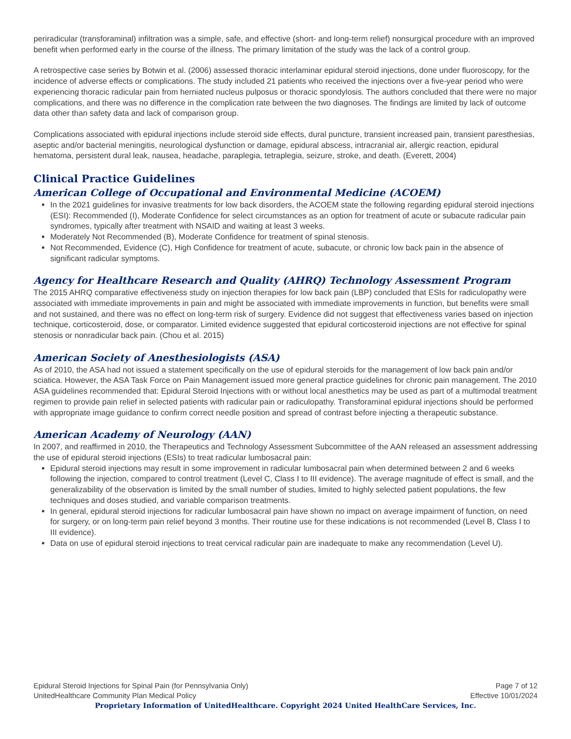periradicular (transforaminal) infiltration was a simple, safe, and effective (short- and long-term relief) nonsurgical procedure with an improved benefit when performed early in the course of the illness. The primary limitation of the study was the lack of a control group.
A retrospective case series by Botwin et al. (2006) assessed thoracic interlaminar epidural steroid injections, done under fluoroscopy, for the incidence of adverse effects or complications. The study included 21 patients who received the injections over a five-year period who were experiencing thoracic radicular pain from herniated nucleus pulposus or thoracic spondylosis. The authors concluded that there were no major complications, and there was no difference in the complication rate between the two diagnoses. The findings are limited by lack of outcome data other than safety data and lack of comparison group.
Complications associated with epidural injections include steroid side effects, dural puncture, transient increased pain, transient paresthesias, aseptic and/or bacterial meningitis, neurological dysfunction or damage, epidural abscess, intracranial air, allergic reaction, epidural hematoma, persistent dural leak, nausea, headache, paraplegia, tetraplegia, seizure, stroke, and death. (Everett, 2004)
Clinical Practice Guidelines
American College of Occupational and Environmental Medicine (ACOEM)
In the 2021 guidelines for invasive treatments for low back disorders, the ACOEM state the following regarding epidural steroid injections (ESI): Recommended (I), Moderate Confidence for select circumstances as an option for treatment of acute or subacute radicular pain syndromes, typically after treatment with NSAID and waiting at least 3 weeks.
Moderately Not Recommended (B), Moderate Confidence for treatment of spinal stenosis.
Not Recommended, Evidence (C), High Confidence for treatment of acute, subacute, or chronic low back pain in the absence of significant radicular symptoms.
Agency for Healthcare Research and Quality (AHRQ) Technology Assessment Program
The 2015 AHRQ comparative effectiveness study on injection therapies for low back pain (LBP) concluded that ESIs for radiculopathy were associated with immediate improvements in pain and might be associated with immediate improvements in function, but benefits were small and not sustained, and there was no effect on long-term risk of surgery. Evidence did not suggest that effectiveness varies based on injection technique, corticosteroid, dose, or comparator. Limited evidence suggested that epidural corticosteroid injections are not effective for spinal stenosis or nonradicular back pain. (Chou et al. 2015)
American Society of Anesthesiologists (ASA)
As of 2010, the ASA had not issued a statement specifically on the use of epidural steroids for the management of low back pain and/or sciatica. However, the ASA Task Force on Pain Management issued more general practice guidelines for chronic pain management. The 2010 ASA guidelines recommended that: Epidural Steroid Injections with or without local anesthetics may be used as part of a multimodal treatment regimen to provide pain relief in selected patients with radicular pain or radiculopathy. Transforaminal epidural injections should be performed with appropriate image guidance to confirm correct needle position and spread of contrast before injecting a therapeutic substance.
American Academy of Neurology (AAN)
In 2007, and reaffirmed in 2010, the Therapeutics and Technology Assessment Subcommittee of the AAN released an assessment addressing the use of epidural steroid injections (ESIs) to treat radicular lumbosacral pain:
Epidural steroid injections may result in some improvement in radicular lumbosacral pain when determined between 2 and 6 weeks following the injection, compared to control treatment (Level C, Class I to III evidence). The average magnitude of effect is small, and the generalizability of the observation is limited by the small number of studies, limited to highly selected patient populations, the few techniques and doses studied, and variable comparison treatments.
In general, epidural steroid injections for radicular lumbosacral pain have shown no impact on average impairment of function, on need for surgery, or on long-term pain relief beyond 3 months. Their routine use for these indications is not recommended (Level B, Class I to III evidence).
Data on use of epidural steroid injections to treat cervical radicular pain are inadequate to make any recommendation (Level U).
Epidural Steroid Injections for Spinal Pain (for Pennsylvania Only) Page 7 of 12
UnitedHealthcare Community Plan Medical Policy Effective 10/01/2024
Proprietary Information of UnitedHealthcare. Copyright 2024 United HealthCare Services, Inc.